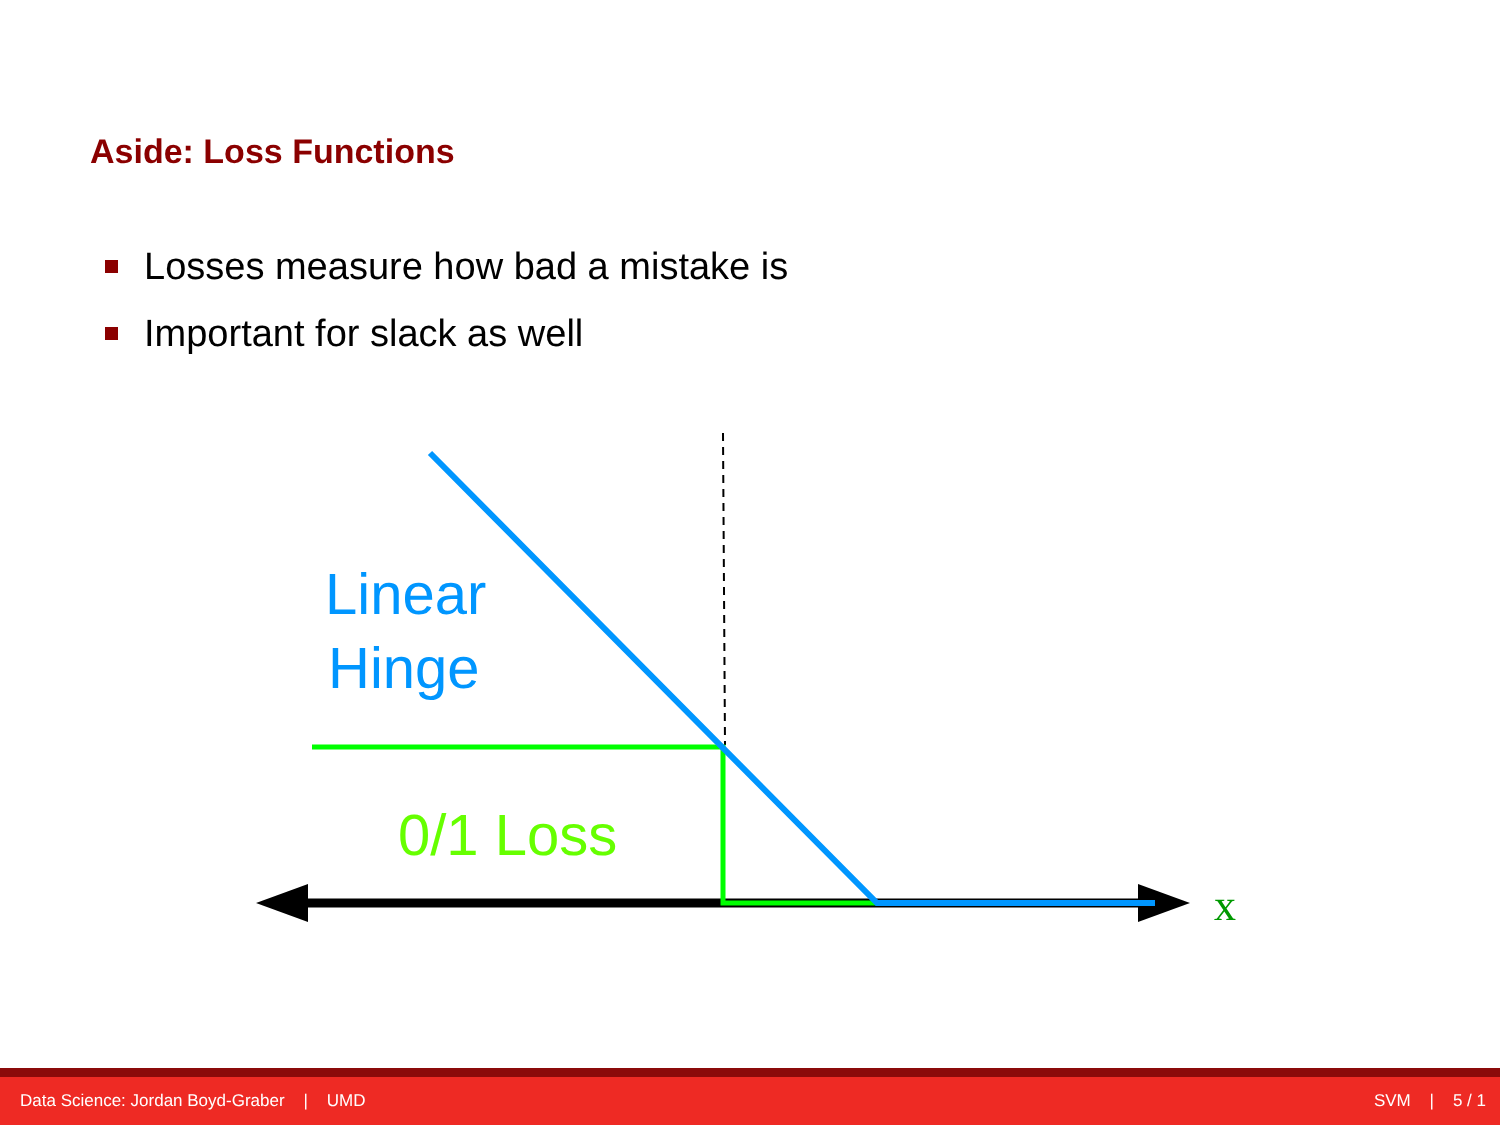Aside: Loss Functions
Losses measure how bad a mistake is
Important for slack as well
Linear
Hinge
0/1 Loss
x
Data Science: Jordan Boyd-Graber | UMD SVM | 5 / 1